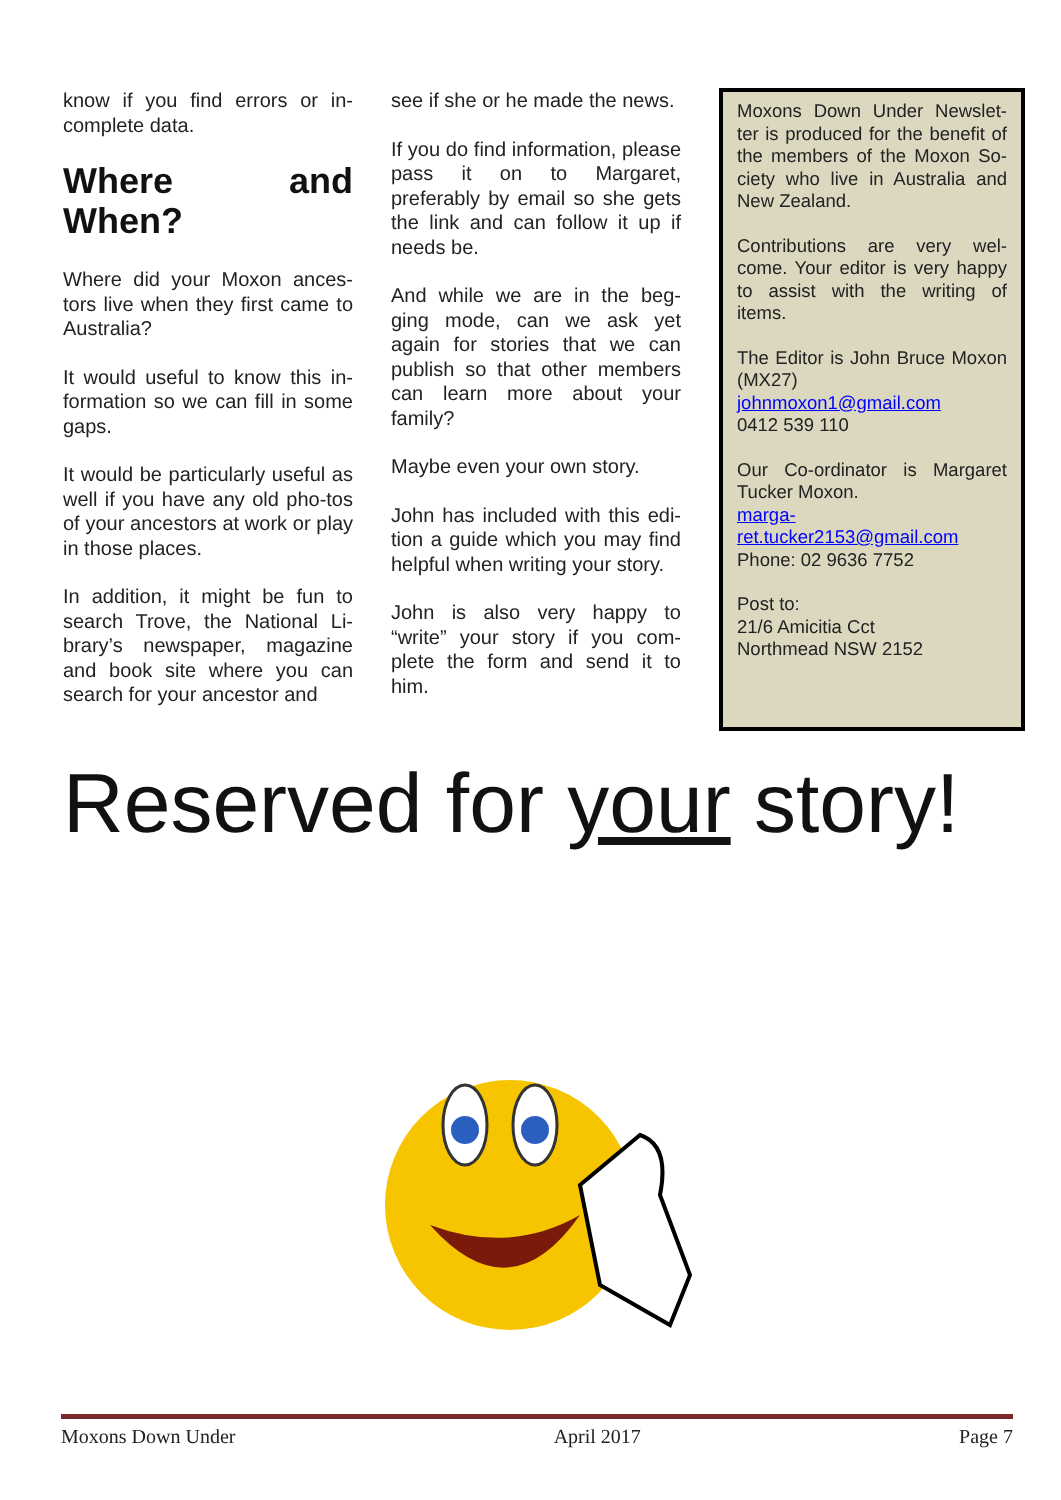know if you find errors or in-complete data.
Where and When?
Where did your Moxon ances-tors live when they first came to Australia?
It would useful to know this in-formation so we can fill in some gaps.
It would be particularly useful as well if you have any old pho-tos of your ancestors at work or play in those places.
In addition, it might be fun to search Trove, the National Li-brary’s newspaper, magazine and book site where you can search for your ancestor and
see if she or he made the news.
If you do find information, please pass it on to Margaret, preferably by email so she gets the link and can follow it up if needs be.
And while we are in the beg-ging mode, can we ask yet again for stories that we can publish so that other members can learn more about your family?
Maybe even your own story.
John has included with this edi-tion a guide which you may find helpful when writing your story.
John is also very happy to “write” your story if you com-plete the form and send it to him.
Moxons Down Under Newslet-ter is produced for the benefit of the members of the Moxon So-ciety who live in Australia and New Zealand.
Contributions are very wel-come. Your editor is very happy to assist with the writing of items.
The Editor is John Bruce Moxon (MX27)
johnmoxon1@gmail.com
0412 539 110
Our Co-ordinator is Margaret Tucker Moxon.
marga-
ret.tucker2153@gmail.com
Phone: 02 9636 7752
Post to:
21/6 Amicitia Cct
Northmead NSW 2152
Reserved for your story!
Moxons Down Under April 2017 Page 7